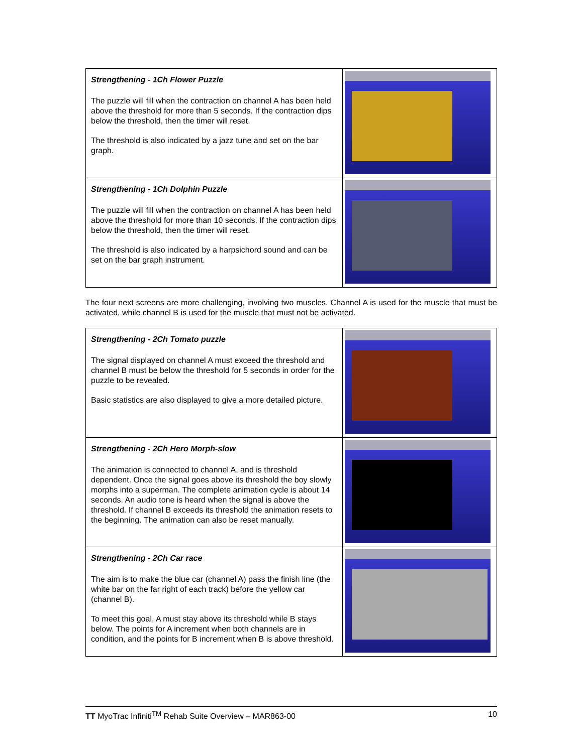| Strengthening - 1Ch Flower Puzzle The puzzle will fill when the contraction on channel A has been held above the threshold for more than 5 seconds. If the contraction dips below the threshold, then the timer will reset. The threshold is also indicated by a jazz tune and set on the bar graph. | |
| Strengthening - 1Ch Dolphin Puzzle The puzzle will fill when the contraction on channel A has been held above the threshold for more than 10 seconds. If the contraction dips below the threshold, then the timer will reset. The threshold is also indicated by a harpsichord sound and can be set on the bar graph instrument. | |
The four next screens are more challenging, involving two muscles. Channel A is used for the muscle that must be activated, while channel B is used for the muscle that must not be activated.
| Strengthening - 2Ch Tomato puzzle The signal displayed on channel A must exceed the threshold and channel B must be below the threshold for 5 seconds in order for the puzzle to be revealed. Basic statistics are also displayed to give a more detailed picture. | |
| Strengthening - 2Ch Hero Morph-slow The animation is connected to channel A, and is threshold dependent. Once the signal goes above its threshold the boy slowly morphs into a superman. The complete animation cycle is about 14 seconds. An audio tone is heard when the signal is above the threshold. If channel B exceeds its threshold the animation resets to the beginning. The animation can also be reset manually. | |
| Strengthening - 2Ch Car race The aim is to make the blue car (channel A) pass the finish line (the white bar on the far right of each track) before the yellow car (channel B). To meet this goal, A must stay above its threshold while B stays below. The points for A increment when both channels are in condition, and the points for B increment when B is above threshold. | |
TT MyoTrac Infiniti<sup>TM</sup> Rehab Suite Overview – MAR863-00 10